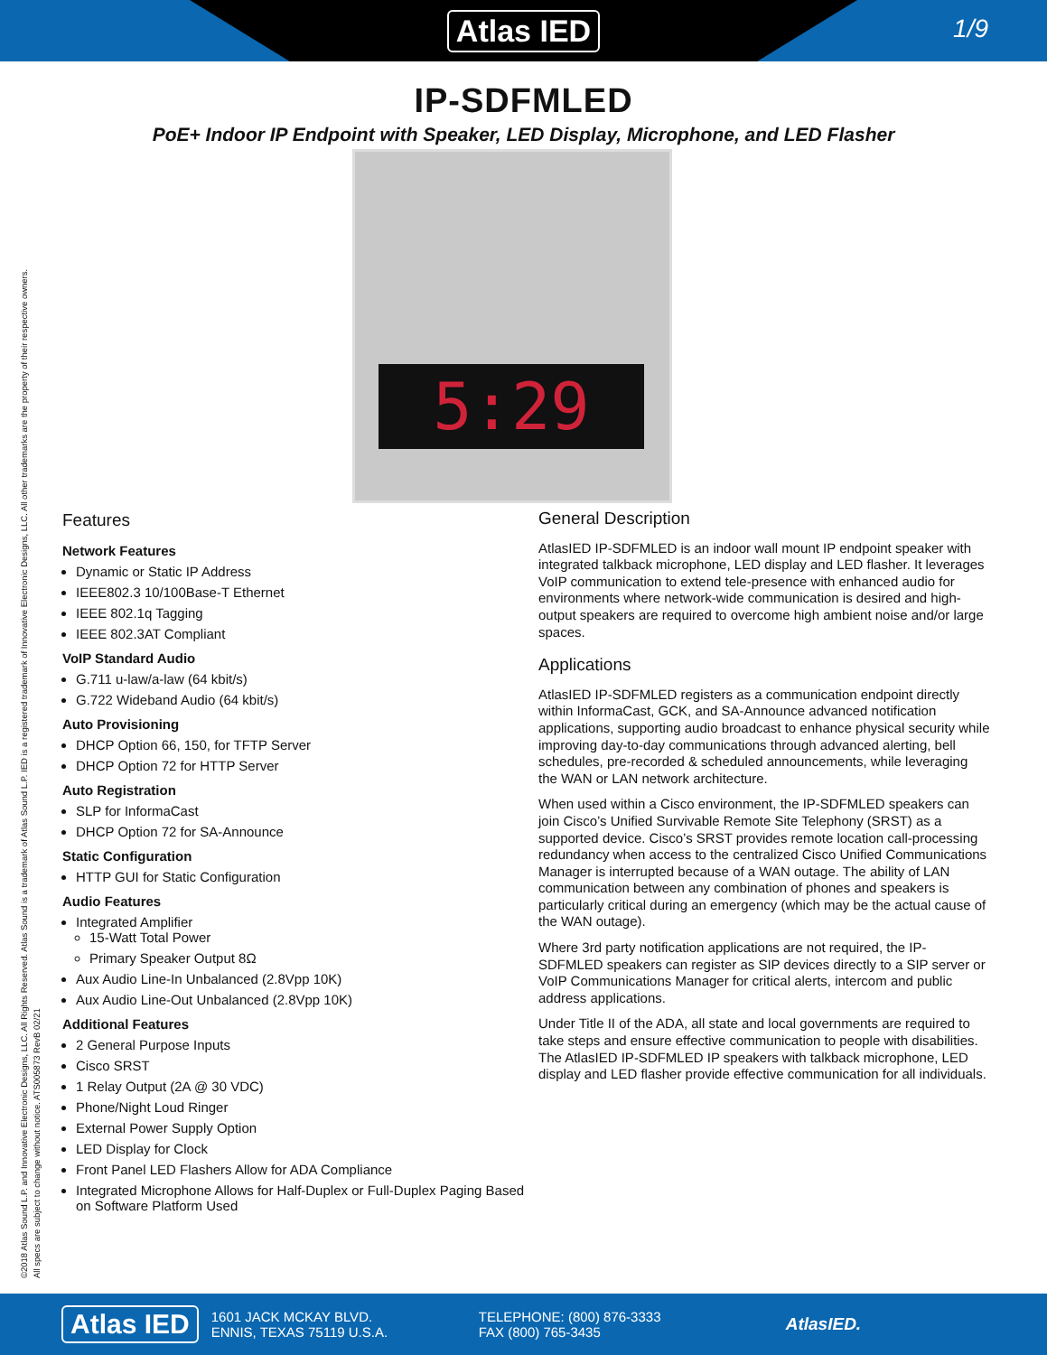Atlas IED
1/9
IP-SDFMLED
PoE+ Indoor IP Endpoint with Speaker, LED Display, Microphone, and LED Flasher
5:29
Features
Network Features
Dynamic or Static IP Address
IEEE802.3 10/100Base-T Ethernet
IEEE 802.1q Tagging
IEEE 802.3AT Compliant
VoIP Standard Audio
G.711 u-law/a-law (64 kbit/s)
G.722 Wideband Audio (64 kbit/s)
Auto Provisioning
DHCP Option 66, 150, for TFTP Server
DHCP Option 72 for HTTP Server
Auto Registration
SLP for InformaCast
DHCP Option 72 for SA-Announce
Static Configuration
HTTP GUI for Static Configuration
Audio Features
Integrated Amplifier
15-Watt Total Power
Primary Speaker Output 8Ω
Aux Audio Line-In Unbalanced (2.8Vpp 10K)
Aux Audio Line-Out Unbalanced (2.8Vpp 10K)
Additional Features
2 General Purpose Inputs
Cisco SRST
1 Relay Output (2A @ 30 VDC)
Phone/Night Loud Ringer
External Power Supply Option
LED Display for Clock
Front Panel LED Flashers Allow for ADA Compliance
Integrated Microphone Allows for Half-Duplex or Full-Duplex Paging Based on Software Platform Used
General Description
AtlasIED IP-SDFMLED is an indoor wall mount IP endpoint speaker with integrated talkback microphone, LED display and LED flasher. It leverages VoIP communication to extend tele-presence with enhanced audio for environments where network-wide communication is desired and high-output speakers are required to overcome high ambient noise and/or large spaces.
Applications
AtlasIED IP-SDFMLED registers as a communication endpoint directly within InformaCast, GCK, and SA-Announce advanced notification applications, supporting audio broadcast to enhance physical security while improving day-to-day communications through advanced alerting, bell schedules, pre-recorded & scheduled announcements, while leveraging the WAN or LAN network architecture.
When used within a Cisco environment, the IP-SDFMLED speakers can join Cisco’s Unified Survivable Remote Site Telephony (SRST) as a supported device. Cisco’s SRST provides remote location call-processing redundancy when access to the centralized Cisco Unified Communications Manager is interrupted because of a WAN outage. The ability of LAN communication between any combination of phones and speakers is particularly critical during an emergency (which may be the actual cause of the WAN outage).
Where 3rd party notification applications are not required, the IP-SDFMLED speakers can register as SIP devices directly to a SIP server or VoIP Communications Manager for critical alerts, intercom and public address applications.
Under Title II of the ADA, all state and local governments are required to take steps and ensure effective communication to people with disabilities. The AtlasIED IP-SDFMLED IP speakers with talkback microphone, LED display and LED flasher provide effective communication for all individuals.
©2018 Atlas Sound L.P. and Innovative Electronic Designs, LLC. All Rights Reserved. Atlas Sound is a trademark of Atlas Sound L.P. IED is a registered trademark of Innovative Electronic Designs, LLC. All other trademarks are the property of their respective owners.
All specs are subject to change without notice. ATS005873 RevB 02/21
Atlas IED
1601 JACK MCKAY BLVD.
ENNIS, TEXAS 75119 U.S.A.
TELEPHONE: (800) 876-3333
FAX (800) 765-3435
AtlasIED.